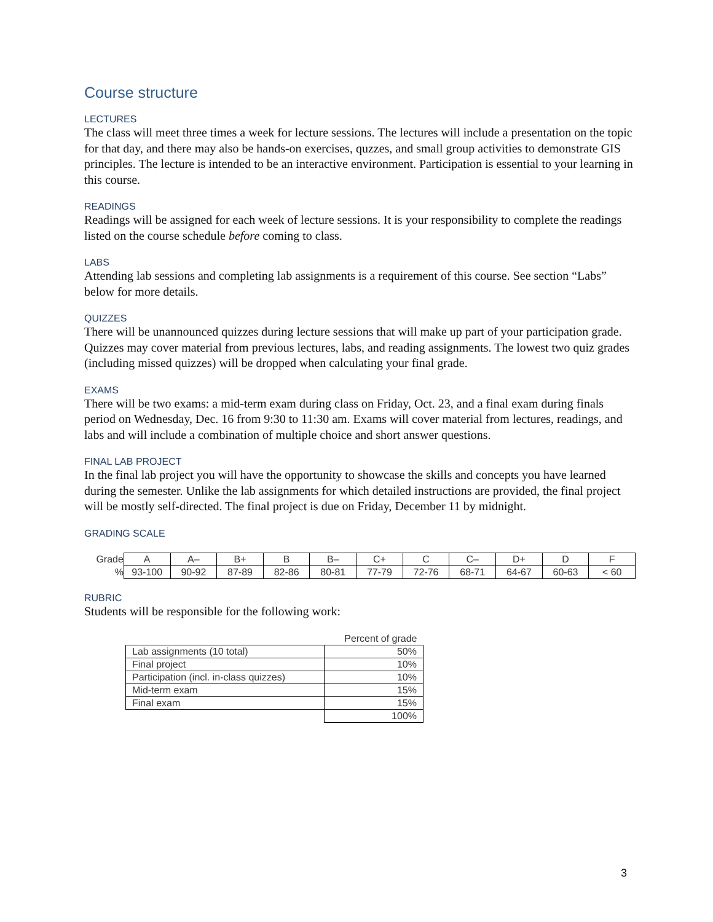Course structure
LECTURES
The class will meet three times a week for lecture sessions. The lectures will include a presentation on the topic for that day, and there may also be hands-on exercises, quzzes, and small group activities to demonstrate GIS principles. The lecture is intended to be an interactive environment. Participation is essential to your learning in this course.
READINGS
Readings will be assigned for each week of lecture sessions. It is your responsibility to complete the readings listed on the course schedule before coming to class.
LABS
Attending lab sessions and completing lab assignments is a requirement of this course. See section “Labs” below for more details.
QUIZZES
There will be unannounced quizzes during lecture sessions that will make up part of your participation grade. Quizzes may cover material from previous lectures, labs, and reading assignments. The lowest two quiz grades (including missed quizzes) will be dropped when calculating your final grade.
EXAMS
There will be two exams: a mid-term exam during class on Friday, Oct. 23, and a final exam during finals period on Wednesday, Dec. 16 from 9:30 to 11:30 am. Exams will cover material from lectures, readings, and labs and will include a combination of multiple choice and short answer questions.
FINAL LAB PROJECT
In the final lab project you will have the opportunity to showcase the skills and concepts you have learned during the semester. Unlike the lab assignments for which detailed instructions are provided, the final project will be mostly self-directed. The final project is due on Friday, December 11 by midnight.
GRADING SCALE
| Grade | A | A– | B+ | B | B– | C+ | C | C– | D+ | D | F |
| % | 93-100 | 90-92 | 87-89 | 82-86 | 80-81 | 77-79 | 72-76 | 68-71 | 64-67 | 60-63 | < 60 |
RUBRIC
Students will be responsible for the following work:
| | Percent of grade |
| Lab assignments (10 total) | 50% |
| Final project | 10% |
| Participation (incl. in-class quizzes) | 10% |
| Mid-term exam | 15% |
| Final exam | 15% |
| | 100% |
3